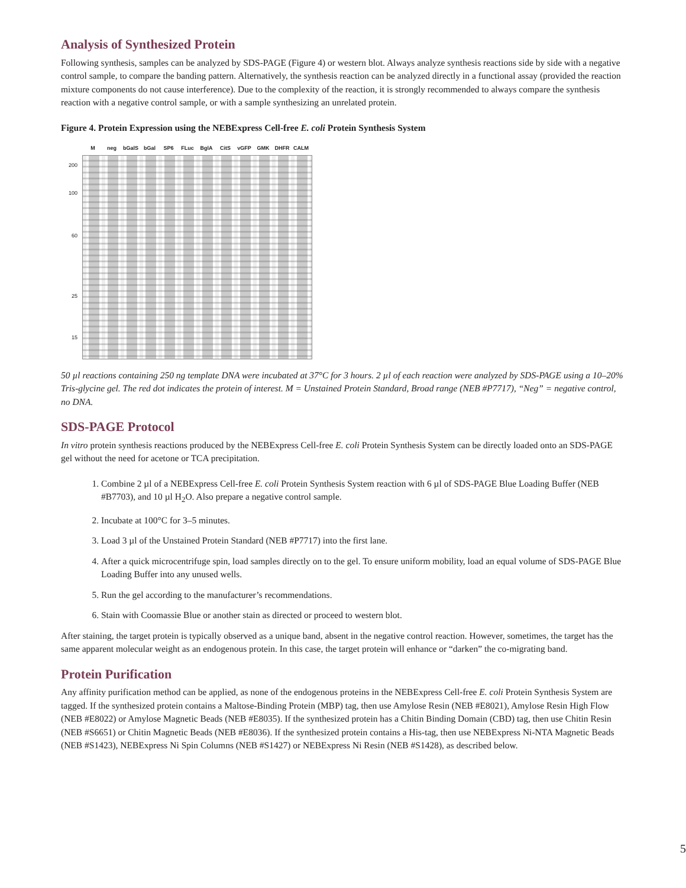Analysis of Synthesized Protein
Following synthesis, samples can be analyzed by SDS-PAGE (Figure 4) or western blot. Always analyze synthesis reactions side by side with a negative control sample, to compare the banding pattern. Alternatively, the synthesis reaction can be analyzed directly in a functional assay (provided the reaction mixture components do not cause interference). Due to the complexity of the reaction, it is strongly recommended to always compare the synthesis reaction with a negative control sample, or with a sample synthesizing an unrelated protein.
Figure 4. Protein Expression using the NEBExpress Cell-free E. coli Protein Synthesis System
M neg bGalS bGal SP6 FLuc BglA CitS vGFP GMK DHFR CALM
200
100
60
25
15
50 µl reactions containing 250 ng template DNA were incubated at 37°C for 3 hours. 2 µl of each reaction were analyzed by SDS-PAGE using a 10–20% Tris-glycine gel. The red dot indicates the protein of interest. M = Unstained Protein Standard, Broad range (NEB #P7717), “Neg” = negative control, no DNA.
SDS-PAGE Protocol
In vitro protein synthesis reactions produced by the NEBExpress Cell-free E. coli Protein Synthesis System can be directly loaded onto an SDS-PAGE gel without the need for acetone or TCA precipitation.
1. Combine 2 µl of a NEBExpress Cell-free E. coli Protein Synthesis System reaction with 6 µl of SDS-PAGE Blue Loading Buffer (NEB #B7703), and 10 µl H<sub>2</sub>O. Also prepare a negative control sample.
2. Incubate at 100°C for 3–5 minutes.
3. Load 3 µl of the Unstained Protein Standard (NEB #P7717) into the first lane.
4. After a quick microcentrifuge spin, load samples directly on to the gel. To ensure uniform mobility, load an equal volume of SDS-PAGE Blue Loading Buffer into any unused wells.
5. Run the gel according to the manufacturer’s recommendations.
6. Stain with Coomassie Blue or another stain as directed or proceed to western blot.
After staining, the target protein is typically observed as a unique band, absent in the negative control reaction. However, sometimes, the target has the same apparent molecular weight as an endogenous protein. In this case, the target protein will enhance or “darken” the co-migrating band.
Protein Purification
Any affinity purification method can be applied, as none of the endogenous proteins in the NEBExpress Cell-free E. coli Protein Synthesis System are tagged. If the synthesized protein contains a Maltose-Binding Protein (MBP) tag, then use Amylose Resin (NEB #E8021), Amylose Resin High Flow (NEB #E8022) or Amylose Magnetic Beads (NEB #E8035). If the synthesized protein has a Chitin Binding Domain (CBD) tag, then use Chitin Resin (NEB #S6651) or Chitin Magnetic Beads (NEB #E8036). If the synthesized protein contains a His-tag, then use NEBExpress Ni-NTA Magnetic Beads (NEB #S1423), NEBExpress Ni Spin Columns (NEB #S1427) or NEBExpress Ni Resin (NEB #S1428), as described below.
5